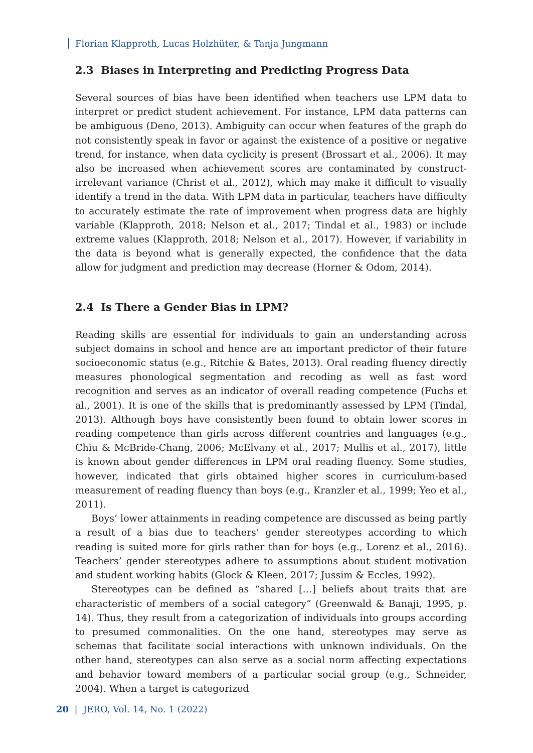Florian Klapproth, Lucas Holzhüter, & Tanja Jungmann
2.3 Biases in Interpreting and Predicting Progress Data
Several sources of bias have been identified when teachers use LPM data to interpret or predict student achievement. For instance, LPM data patterns can be ambiguous (Deno, 2013). Ambiguity can occur when features of the graph do not consistently speak in favor or against the existence of a positive or negative trend, for instance, when data cyclicity is present (Brossart et al., 2006). It may also be increased when achievement scores are contaminated by construct-irrelevant variance (Christ et al., 2012), which may make it difficult to visually identify a trend in the data. With LPM data in particular, teachers have difficulty to accurately estimate the rate of improvement when progress data are highly variable (Klapproth, 2018; Nelson et al., 2017; Tindal et al., 1983) or include extreme values (Klapproth, 2018; Nelson et al., 2017). However, if variability in the data is beyond what is generally expected, the confidence that the data allow for judgment and prediction may decrease (Horner & Odom, 2014).
2.4 Is There a Gender Bias in LPM?
Reading skills are essential for individuals to gain an understanding across subject domains in school and hence are an important predictor of their future socioeconomic status (e.g., Ritchie & Bates, 2013). Oral reading fluency directly measures phonological segmentation and recoding as well as fast word recognition and serves as an indicator of overall reading competence (Fuchs et al., 2001). It is one of the skills that is predominantly assessed by LPM (Tindal, 2013). Although boys have consistently been found to obtain lower scores in reading competence than girls across different countries and languages (e.g., Chiu & McBride-Chang, 2006; McElvany et al., 2017; Mullis et al., 2017), little is known about gender differences in LPM oral reading fluency. Some studies, however, indicated that girls obtained higher scores in curriculum-based measurement of reading fluency than boys (e.g., Kranzler et al., 1999; Yeo et al., 2011).
Boys’ lower attainments in reading competence are discussed as being partly a result of a bias due to teachers’ gender stereotypes according to which reading is suited more for girls rather than for boys (e.g., Lorenz et al., 2016). Teachers’ gender stereotypes adhere to assumptions about student motivation and student working habits (Glock & Kleen, 2017; Jussim & Eccles, 1992).
Stereotypes can be defined as “shared […] beliefs about traits that are characteristic of members of a social category” (Greenwald & Banaji, 1995, p. 14). Thus, they result from a categorization of individuals into groups according to presumed commonalities. On the one hand, stereotypes may serve as schemas that facilitate social interactions with unknown individuals. On the other hand, stereotypes can also serve as a social norm affecting expectations and behavior toward members of a particular social group (e.g., Schneider, 2004). When a target is categorized
20 | JERO, Vol. 14, No. 1 (2022)